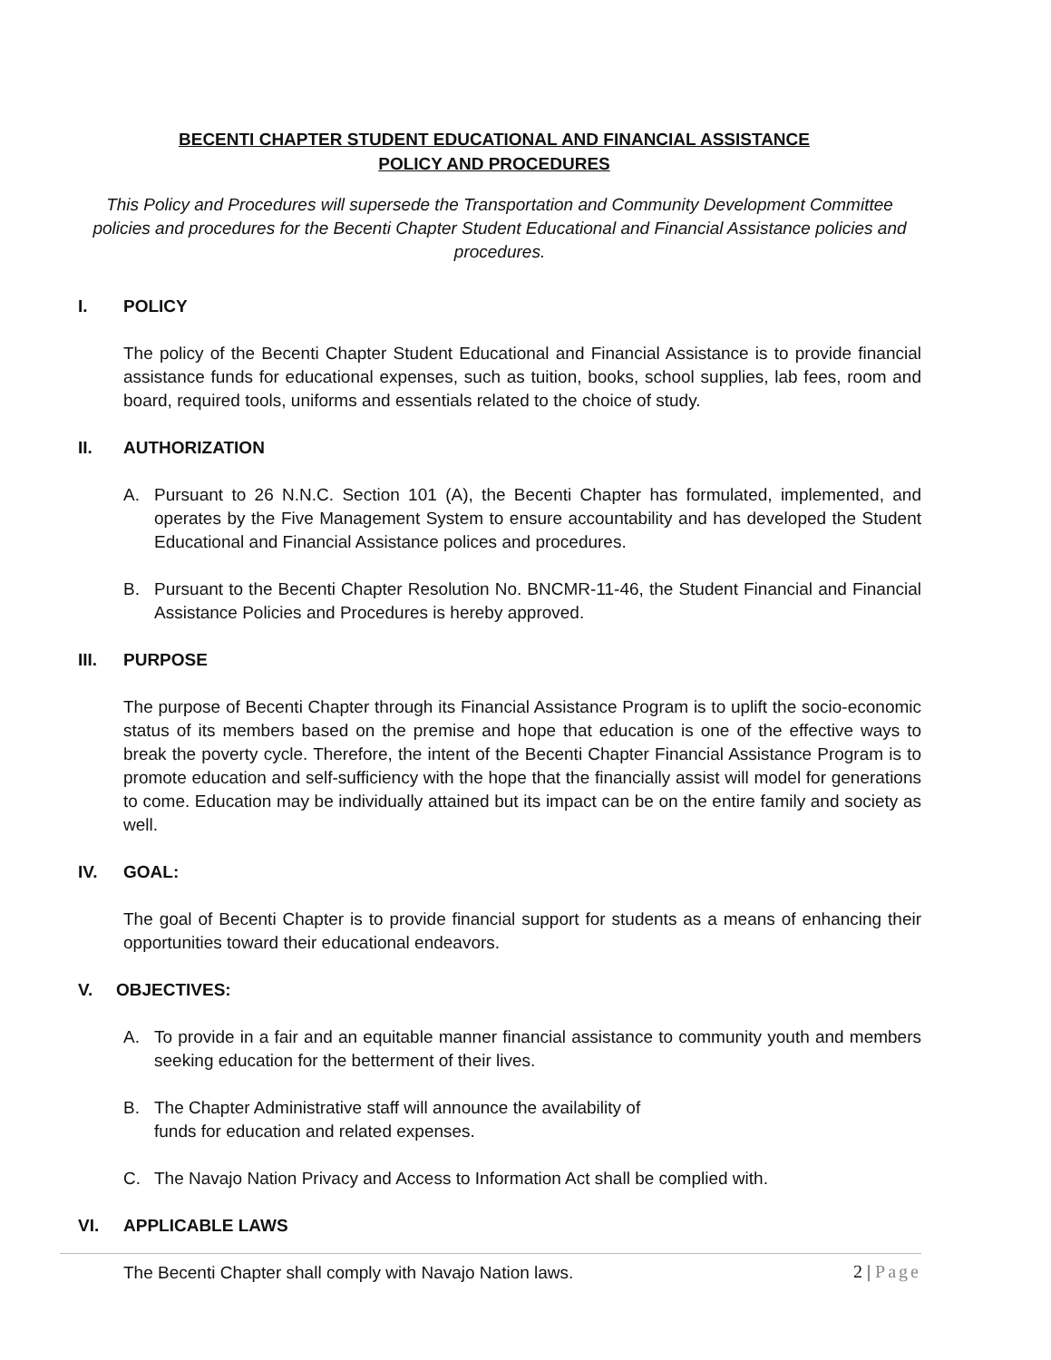BECENTI CHAPTER STUDENT EDUCATIONAL AND FINANCIAL ASSISTANCE
POLICY AND PROCEDURES
This Policy and Procedures will supersede the Transportation and Community Development Committee policies and procedures for the Becenti Chapter Student Educational and Financial Assistance policies and procedures.
I. POLICY
The policy of the Becenti Chapter Student Educational and Financial Assistance is to provide financial assistance funds for educational expenses, such as tuition, books, school supplies, lab fees, room and board, required tools, uniforms and essentials related to the choice of study.
II. AUTHORIZATION
A. Pursuant to 26 N.N.C. Section 101 (A), the Becenti Chapter has formulated, implemented, and operates by the Five Management System to ensure accountability and has developed the Student Educational and Financial Assistance polices and procedures.
B. Pursuant to the Becenti Chapter Resolution No. BNCMR-11-46, the Student Financial and Financial Assistance Policies and Procedures is hereby approved.
III. PURPOSE
The purpose of Becenti Chapter through its Financial Assistance Program is to uplift the socio-economic status of its members based on the premise and hope that education is one of the effective ways to break the poverty cycle. Therefore, the intent of the Becenti Chapter Financial Assistance Program is to promote education and self-sufficiency with the hope that the financially assist will model for generations to come. Education may be individually attained but its impact can be on the entire family and society as well.
IV. GOAL:
The goal of Becenti Chapter is to provide financial support for students as a means of enhancing their opportunities toward their educational endeavors.
V. OBJECTIVES:
A. To provide in a fair and an equitable manner financial assistance to community youth and members seeking education for the betterment of their lives.
B. The Chapter Administrative staff will announce the availability of
funds for education and related expenses.
C. The Navajo Nation Privacy and Access to Information Act shall be complied with.
VI. APPLICABLE LAWS
The Becenti Chapter shall comply with Navajo Nation laws.
2 | Page